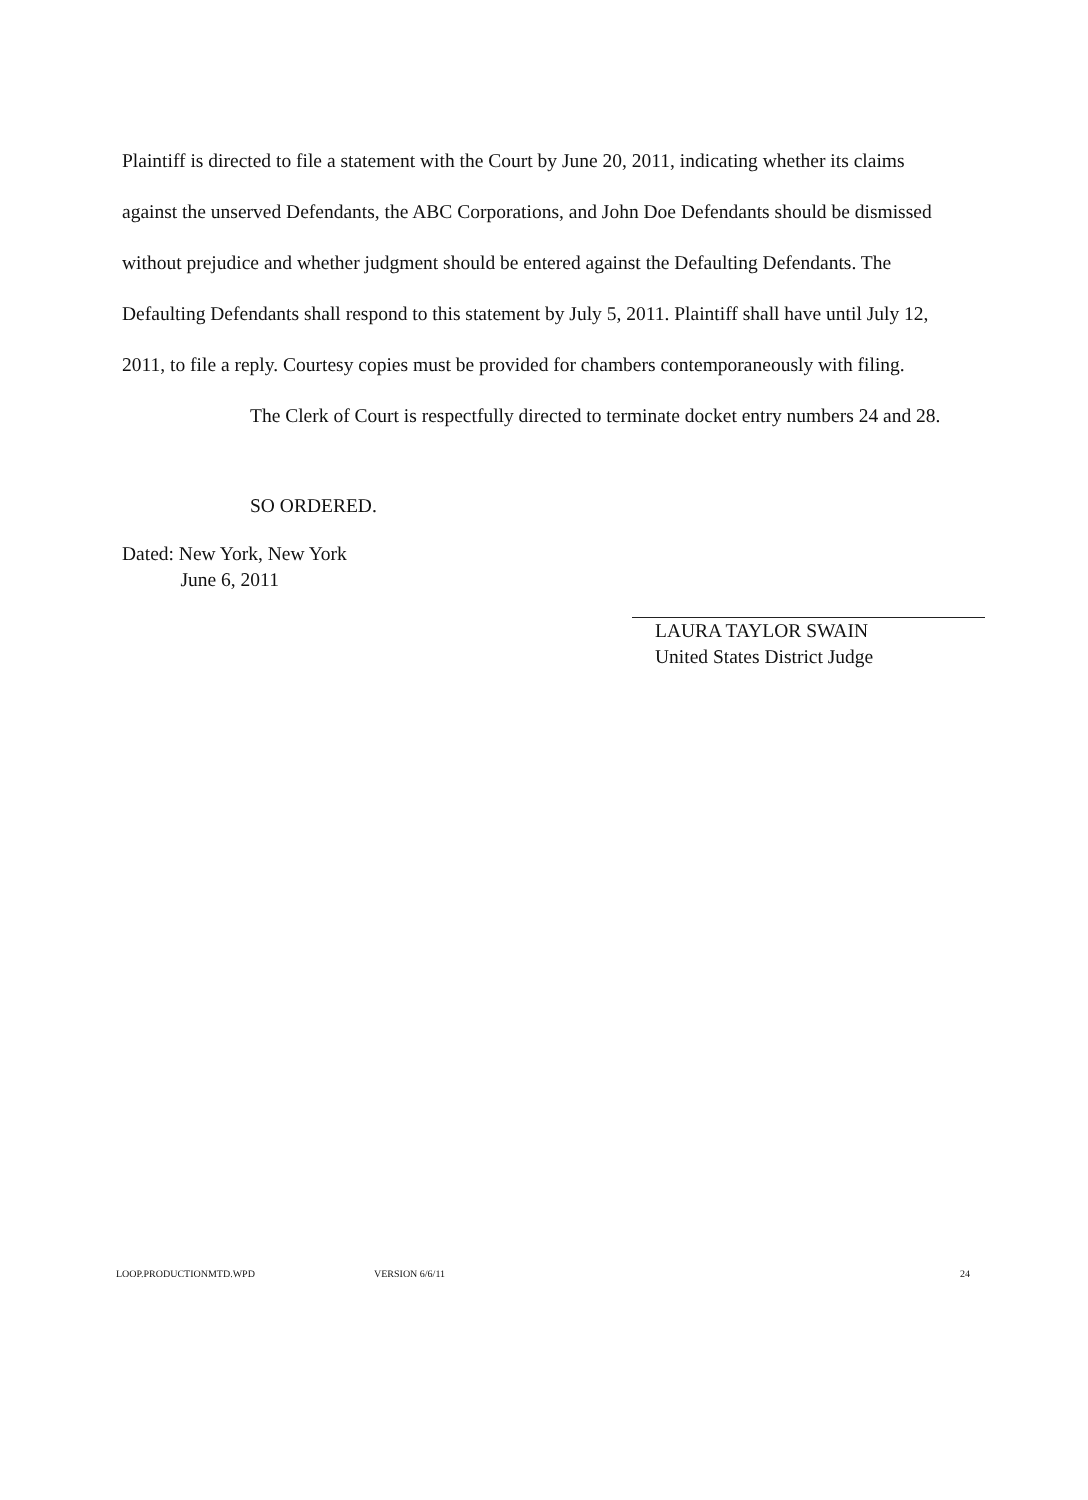Plaintiff is directed to file a statement with the Court by June 20, 2011, indicating whether its claims against the unserved Defendants, the ABC Corporations, and John Doe Defendants should be dismissed without prejudice and whether judgment should be entered against the Defaulting Defendants. The Defaulting Defendants shall respond to this statement by July 5, 2011. Plaintiff shall have until July 12, 2011, to file a reply. Courtesy copies must be provided for chambers contemporaneously with filing.
The Clerk of Court is respectfully directed to terminate docket entry numbers 24 and 28.
SO ORDERED.
Dated: New York, New York
June 6, 2011
LAURA TAYLOR SWAIN
United States District Judge
LOOP.PRODUCTIONMTD.WPD VERSION 6/6/11 24